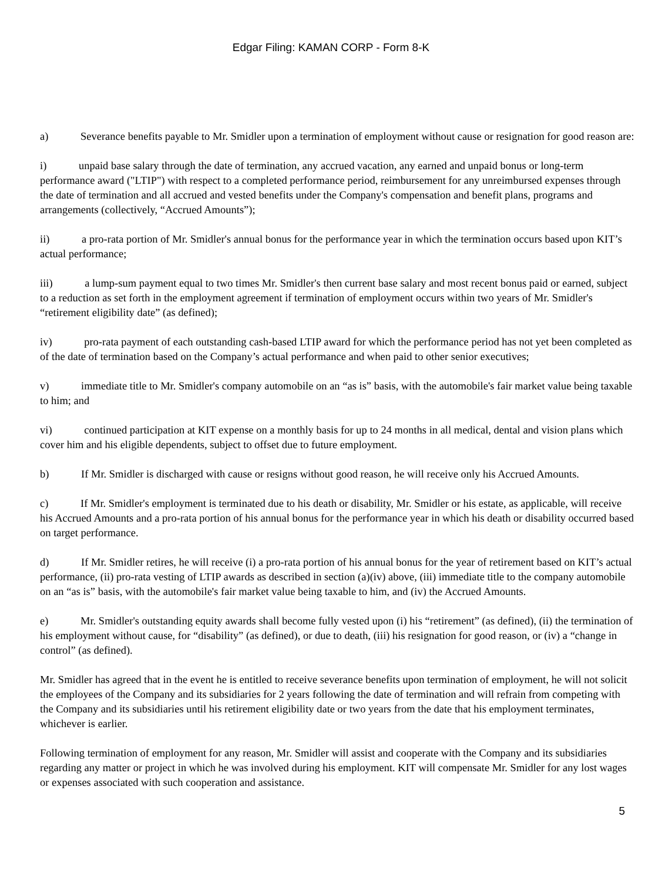Edgar Filing: KAMAN CORP - Form 8-K
a) Severance benefits payable to Mr. Smidler upon a termination of employment without cause or resignation for good reason are:
i) unpaid base salary through the date of termination, any accrued vacation, any earned and unpaid bonus or long-term performance award ("LTIP") with respect to a completed performance period, reimbursement for any unreimbursed expenses through the date of termination and all accrued and vested benefits under the Company's compensation and benefit plans, programs and arrangements (collectively, “Accrued Amounts”);
ii) a pro-rata portion of Mr. Smidler's annual bonus for the performance year in which the termination occurs based upon KIT’s actual performance;
iii) a lump-sum payment equal to two times Mr. Smidler's then current base salary and most recent bonus paid or earned, subject to a reduction as set forth in the employment agreement if termination of employment occurs within two years of Mr. Smidler's “retirement eligibility date” (as defined);
iv) pro-rata payment of each outstanding cash-based LTIP award for which the performance period has not yet been completed as of the date of termination based on the Company’s actual performance and when paid to other senior executives;
v) immediate title to Mr. Smidler's company automobile on an “as is” basis, with the automobile's fair market value being taxable to him; and
vi) continued participation at KIT expense on a monthly basis for up to 24 months in all medical, dental and vision plans which cover him and his eligible dependents, subject to offset due to future employment.
b) If Mr. Smidler is discharged with cause or resigns without good reason, he will receive only his Accrued Amounts.
c) If Mr. Smidler's employment is terminated due to his death or disability, Mr. Smidler or his estate, as applicable, will receive his Accrued Amounts and a pro-rata portion of his annual bonus for the performance year in which his death or disability occurred based on target performance.
d) If Mr. Smidler retires, he will receive (i) a pro-rata portion of his annual bonus for the year of retirement based on KIT’s actual performance, (ii) pro-rata vesting of LTIP awards as described in section (a)(iv) above, (iii) immediate title to the company automobile on an “as is” basis, with the automobile's fair market value being taxable to him, and (iv) the Accrued Amounts.
e) Mr. Smidler's outstanding equity awards shall become fully vested upon (i) his “retirement” (as defined), (ii) the termination of his employment without cause, for “disability” (as defined), or due to death, (iii) his resignation for good reason, or (iv) a “change in control” (as defined).
Mr. Smidler has agreed that in the event he is entitled to receive severance benefits upon termination of employment, he will not solicit the employees of the Company and its subsidiaries for 2 years following the date of termination and will refrain from competing with the Company and its subsidiaries until his retirement eligibility date or two years from the date that his employment terminates, whichever is earlier.
Following termination of employment for any reason, Mr. Smidler will assist and cooperate with the Company and its subsidiaries regarding any matter or project in which he was involved during his employment. KIT will compensate Mr. Smidler for any lost wages or expenses associated with such cooperation and assistance.
5